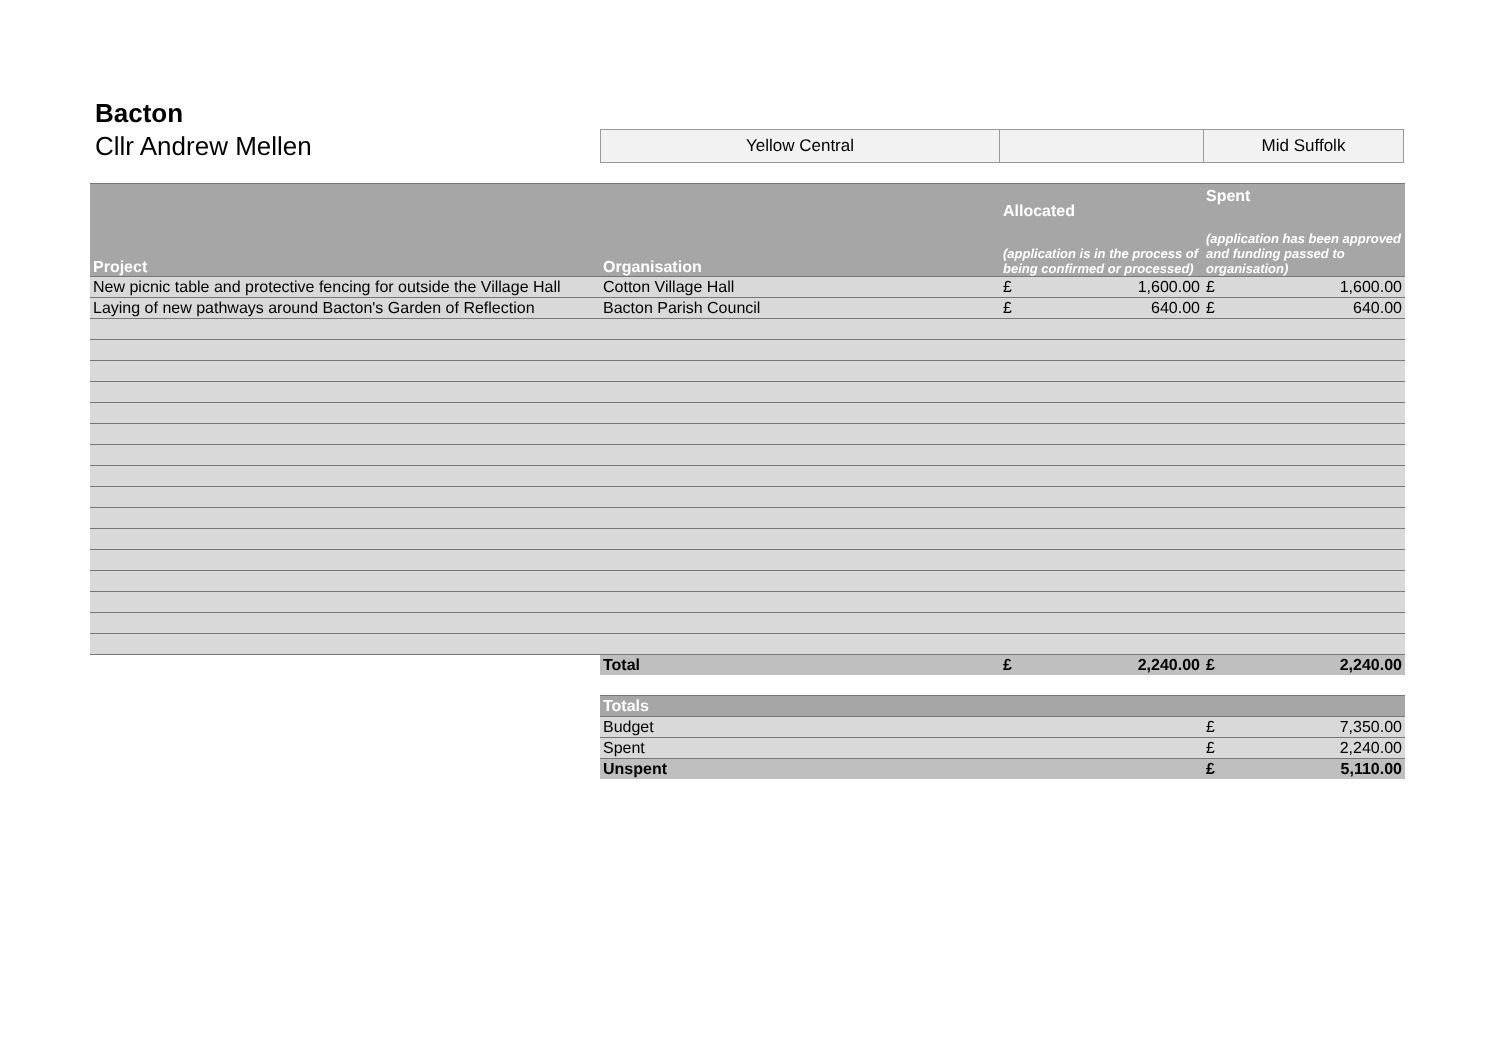Bacton
Cllr Andrew Mellen
Yellow Central Mid Suffolk
| Project | Organisation | Allocated (application is in the process of being confirmed or processed) | | Spent (application has been approved and funding passed to organisation) | |
| --- | --- | --- | --- | --- | --- |
| New picnic table and protective fencing for outside the Village Hall | Cotton Village Hall | £ | 1,600.00 | £ | 1,600.00 |
| Laying of new pathways around Bacton's Garden of Reflection | Bacton Parish Council | £ | 640.00 | £ | 640.00 |
| | Total | £ | 2,240.00 | £ | 2,240.00 |
| | Totals | | | | |
| | Budget | | | £ | 7,350.00 |
| | Spent | | | £ | 2,240.00 |
| | Unspent | | | £ | 5,110.00 |